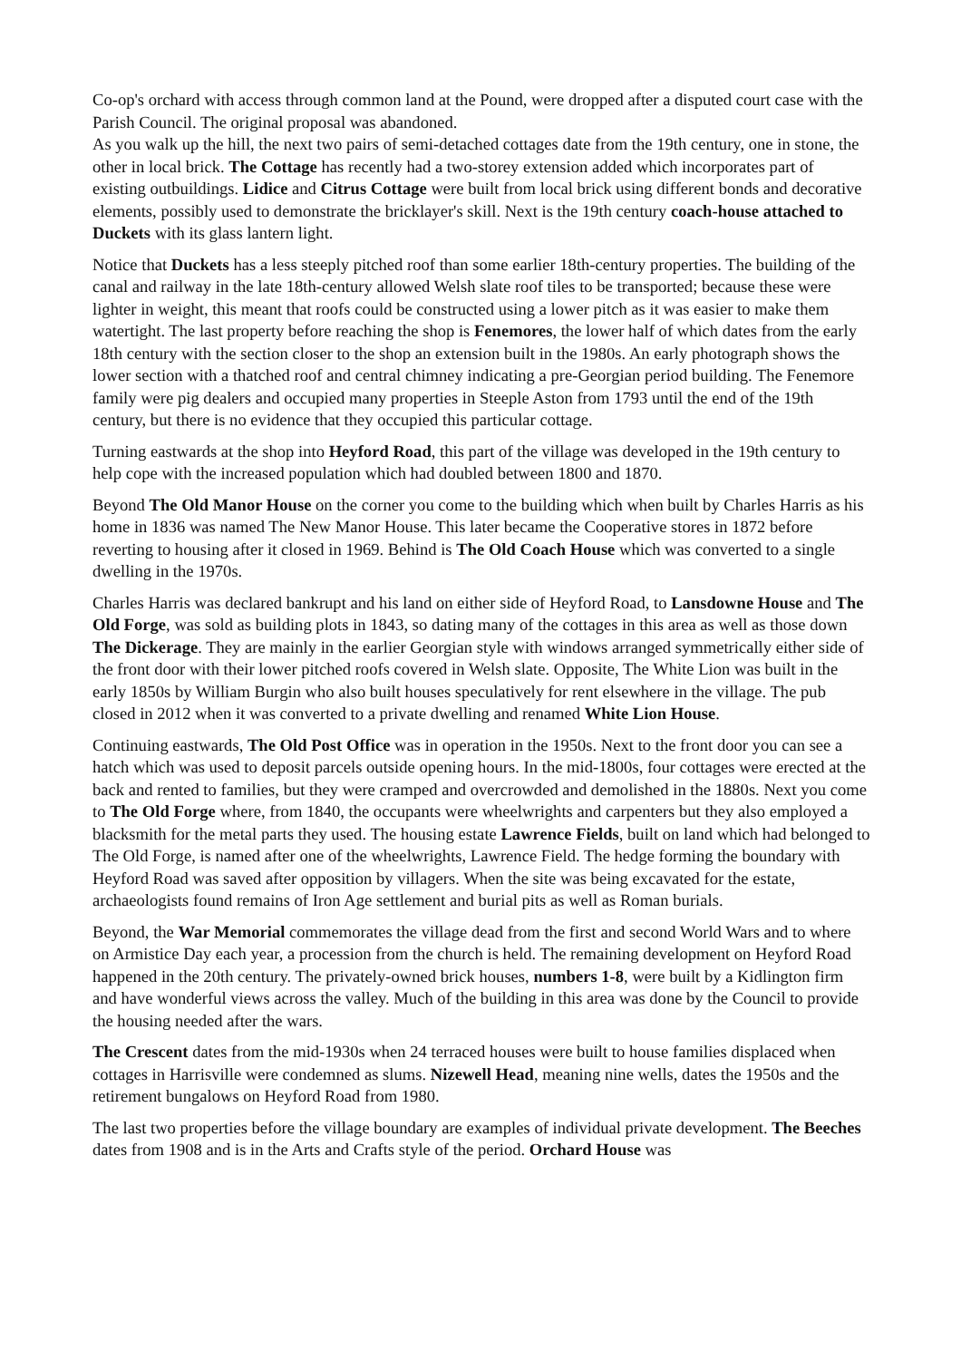Co-op's orchard with access through common land at the Pound, were dropped after a disputed court case with the Parish Council. The original proposal was abandoned.
As you walk up the hill, the next two pairs of semi-detached cottages date from the 19th century, one in stone, the other in local brick. The Cottage has recently had a two-storey extension added which incorporates part of existing outbuildings. Lidice and Citrus Cottage were built from local brick using different bonds and decorative elements, possibly used to demonstrate the bricklayer's skill. Next is the 19th century coach-house attached to Duckets with its glass lantern light.
Notice that Duckets has a less steeply pitched roof than some earlier 18th-century properties. The building of the canal and railway in the late 18th-century allowed Welsh slate roof tiles to be transported; because these were lighter in weight, this meant that roofs could be constructed using a lower pitch as it was easier to make them watertight. The last property before reaching the shop is Fenemores, the lower half of which dates from the early 18th century with the section closer to the shop an extension built in the 1980s. An early photograph shows the lower section with a thatched roof and central chimney indicating a pre-Georgian period building. The Fenemore family were pig dealers and occupied many properties in Steeple Aston from 1793 until the end of the 19th century, but there is no evidence that they occupied this particular cottage.
Turning eastwards at the shop into Heyford Road, this part of the village was developed in the 19th century to help cope with the increased population which had doubled between 1800 and 1870.
Beyond The Old Manor House on the corner you come to the building which when built by Charles Harris as his home in 1836 was named The New Manor House. This later became the Cooperative stores in 1872 before reverting to housing after it closed in 1969. Behind is The Old Coach House which was converted to a single dwelling in the 1970s.
Charles Harris was declared bankrupt and his land on either side of Heyford Road, to Lansdowne House and The Old Forge, was sold as building plots in 1843, so dating many of the cottages in this area as well as those down The Dickerage. They are mainly in the earlier Georgian style with windows arranged symmetrically either side of the front door with their lower pitched roofs covered in Welsh slate. Opposite, The White Lion was built in the early 1850s by William Burgin who also built houses speculatively for rent elsewhere in the village. The pub closed in 2012 when it was converted to a private dwelling and renamed White Lion House.
Continuing eastwards, The Old Post Office was in operation in the 1950s. Next to the front door you can see a hatch which was used to deposit parcels outside opening hours. In the mid-1800s, four cottages were erected at the back and rented to families, but they were cramped and overcrowded and demolished in the 1880s. Next you come to The Old Forge where, from 1840, the occupants were wheelwrights and carpenters but they also employed a blacksmith for the metal parts they used. The housing estate Lawrence Fields, built on land which had belonged to The Old Forge, is named after one of the wheelwrights, Lawrence Field. The hedge forming the boundary with Heyford Road was saved after opposition by villagers. When the site was being excavated for the estate, archaeologists found remains of Iron Age settlement and burial pits as well as Roman burials.
Beyond, the War Memorial commemorates the village dead from the first and second World Wars and to where on Armistice Day each year, a procession from the church is held. The remaining development on Heyford Road happened in the 20th century. The privately-owned brick houses, numbers 1-8, were built by a Kidlington firm and have wonderful views across the valley. Much of the building in this area was done by the Council to provide the housing needed after the wars.
The Crescent dates from the mid-1930s when 24 terraced houses were built to house families displaced when cottages in Harrisville were condemned as slums. Nizewell Head, meaning nine wells, dates the 1950s and the retirement bungalows on Heyford Road from 1980.
The last two properties before the village boundary are examples of individual private development. The Beeches dates from 1908 and is in the Arts and Crafts style of the period. Orchard House was